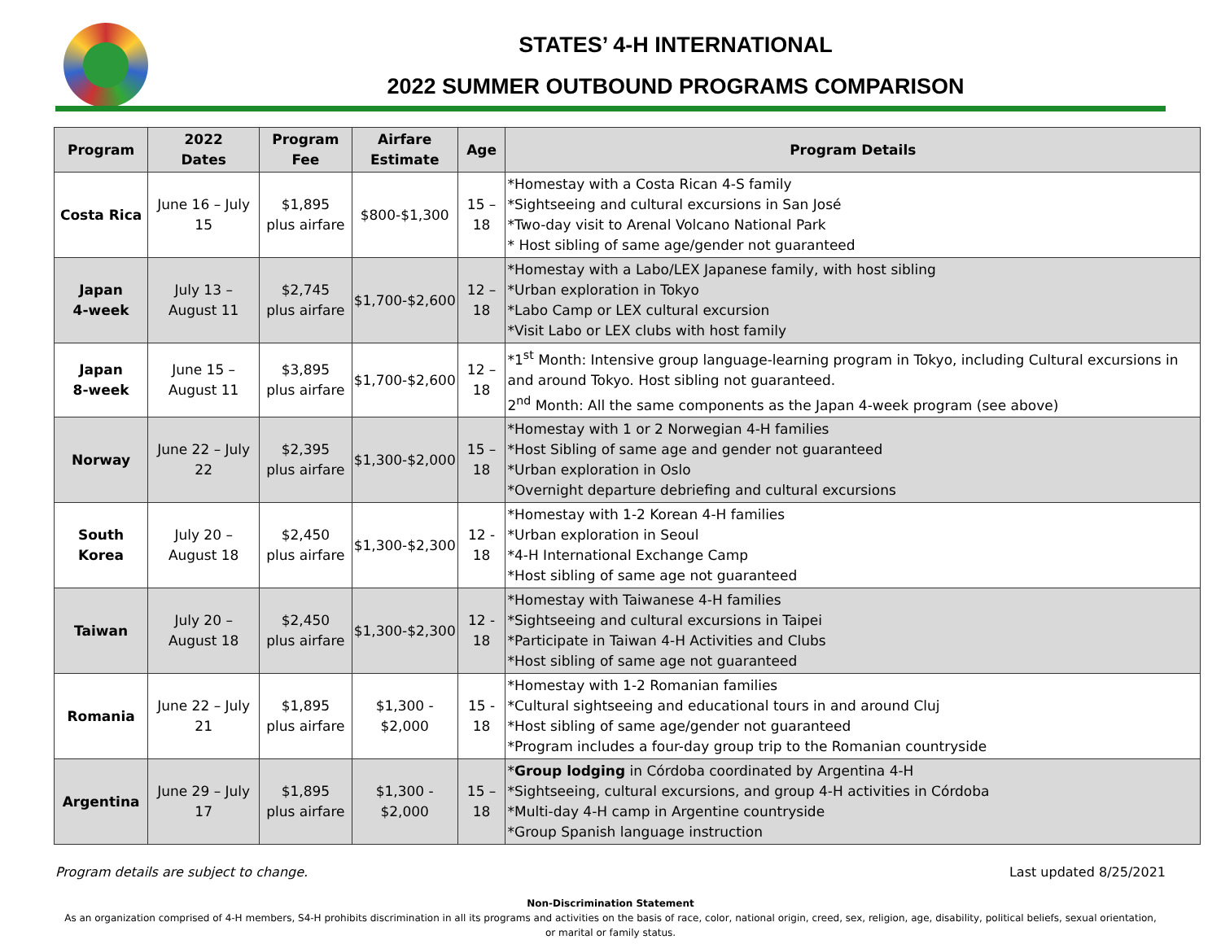STATES’ 4-H INTERNATIONAL
2022 SUMMER OUTBOUND PROGRAMS COMPARISON
| Program | 2022 Dates | Program Fee | Airfare Estimate | Age | Program Details |
| --- | --- | --- | --- | --- | --- |
| Costa Rica | June 16 – July 15 | $1,895 plus airfare | $800-$1,300 | 15 – 18 | *Homestay with a Costa Rican 4-S family *Sightseeing and cultural excursions in San José *Two-day visit to Arenal Volcano National Park * Host sibling of same age/gender not guaranteed |
| Japan 4-week | July 13 – August 11 | $2,745 plus airfare | $1,700-$2,600 | 12 – 18 | *Homestay with a Labo/LEX Japanese family, with host sibling *Urban exploration in Tokyo *Labo Camp or LEX cultural excursion *Visit Labo or LEX clubs with host family |
| Japan 8-week | June 15 – August 11 | $3,895 plus airfare | $1,700-$2,600 | 12 – 18 | *1<sup>st</sup> Month: Intensive group language-learning program in Tokyo, including Cultural excursions in and around Tokyo. Host sibling not guaranteed. 2<sup>nd</sup> Month: All the same components as the Japan 4-week program (see above) |
| Norway | June 22 – July 22 | $2,395 plus airfare | $1,300-$2,000 | 15 – 18 | *Homestay with 1 or 2 Norwegian 4-H families *Host Sibling of same age and gender not guaranteed *Urban exploration in Oslo *Overnight departure debriefing and cultural excursions |
| South Korea | July 20 – August 18 | $2,450 plus airfare | $1,300-$2,300 | 12 - 18 | *Homestay with 1-2 Korean 4-H families *Urban exploration in Seoul *4-H International Exchange Camp *Host sibling of same age not guaranteed |
| Taiwan | July 20 – August 18 | $2,450 plus airfare | $1,300-$2,300 | 12 - 18 | *Homestay with Taiwanese 4-H families *Sightseeing and cultural excursions in Taipei *Participate in Taiwan 4-H Activities and Clubs *Host sibling of same age not guaranteed |
| Romania | June 22 – July 21 | $1,895 plus airfare | $1,300 - $2,000 | 15 - 18 | *Homestay with 1-2 Romanian families *Cultural sightseeing and educational tours in and around Cluj *Host sibling of same age/gender not guaranteed *Program includes a four-day group trip to the Romanian countryside |
| Argentina | June 29 – July 17 | $1,895 plus airfare | $1,300 - $2,000 | 15 – 18 | * Group lodging in Córdoba coordinated by Argentina 4-H *Sightseeing, cultural excursions, and group 4-H activities in Córdoba *Multi-day 4-H camp in Argentine countryside *Group Spanish language instruction |
Program details are subject to change. Last updated 8/25/2021
Non-Discrimination Statement
As an organization comprised of 4-H members, S4-H prohibits discrimination in all its programs and activities on the basis of race, color, national origin, creed, sex, religion, age, disability, political beliefs, sexual orientation,
or marital or family status.